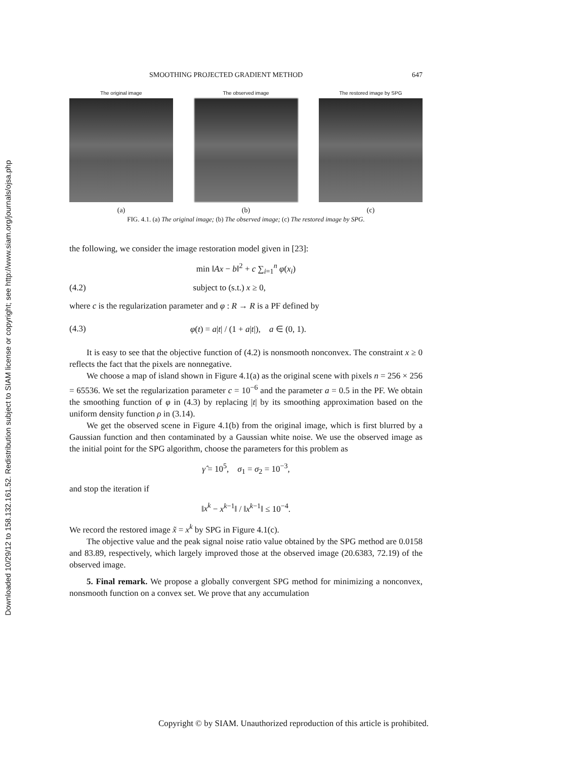Downloaded 10/29/12 to 158.132.161.52. Redistribution subject to SIAM license or copyright; see http://www.siam.org/journals/ojsa.php
SMOOTHING PROJECTED GRADIENT METHOD 647
The original image
(a)
The observed image
(b)
The restored image by SPG
(c)
FIG. 4.1. (a) The original image; (b) The observed image; (c) The restored image by SPG.
the following, we consider the image restoration model given in [23]:
min ‖Ax − b‖<sup>2</sup> + c ∑<sub>i=1</sub><sup>n</sup> φ(x<sub>i</sub>)
(4.2) subject to (s.t.) x ≥ 0,
where c is the regularization parameter and φ : R → R is a PF defined by
(4.3) φ(t) = a|t| / (1 + a|t|), a ∈ (0, 1).
It is easy to see that the objective function of (4.2) is nonsmooth nonconvex. The constraint x ≥ 0 reflects the fact that the pixels are nonnegative.
We choose a map of island shown in Figure 4.1(a) as the original scene with pixels n = 256 × 256 = 65536. We set the regularization parameter c = 10<sup>−6</sup> and the parameter a = 0.5 in the PF. We obtain the smoothing function of φ in (4.3) by replacing |t| by its smoothing approximation based on the uniform density function ρ in (3.14).
We get the observed scene in Figure 4.1(b) from the original image, which is first blurred by a Gaussian function and then contaminated by a Gaussian white noise. We use the observed image as the initial point for the SPG algorithm, choose the parameters for this problem as
γ̂ = 10<sup>5</sup>, σ<sub>1</sub> = σ<sub>2</sub> = 10<sup>−3</sup>,
and stop the iteration if
‖x<sup>k</sup> − x<sup>k−1</sup>‖ / ‖x<sup>k−1</sup>‖ ≤ 10<sup>−4</sup>.
We record the restored image x̃ = x<sup>k</sup> by SPG in Figure 4.1(c).
The objective value and the peak signal noise ratio value obtained by the SPG method are 0.0158 and 83.89, respectively, which largely improved those at the observed image (20.6383, 72.19) of the observed image.
5. Final remark. We propose a globally convergent SPG method for minimizing a nonconvex, nonsmooth function on a convex set. We prove that any accumulation
Copyright © by SIAM. Unauthorized reproduction of this article is prohibited.